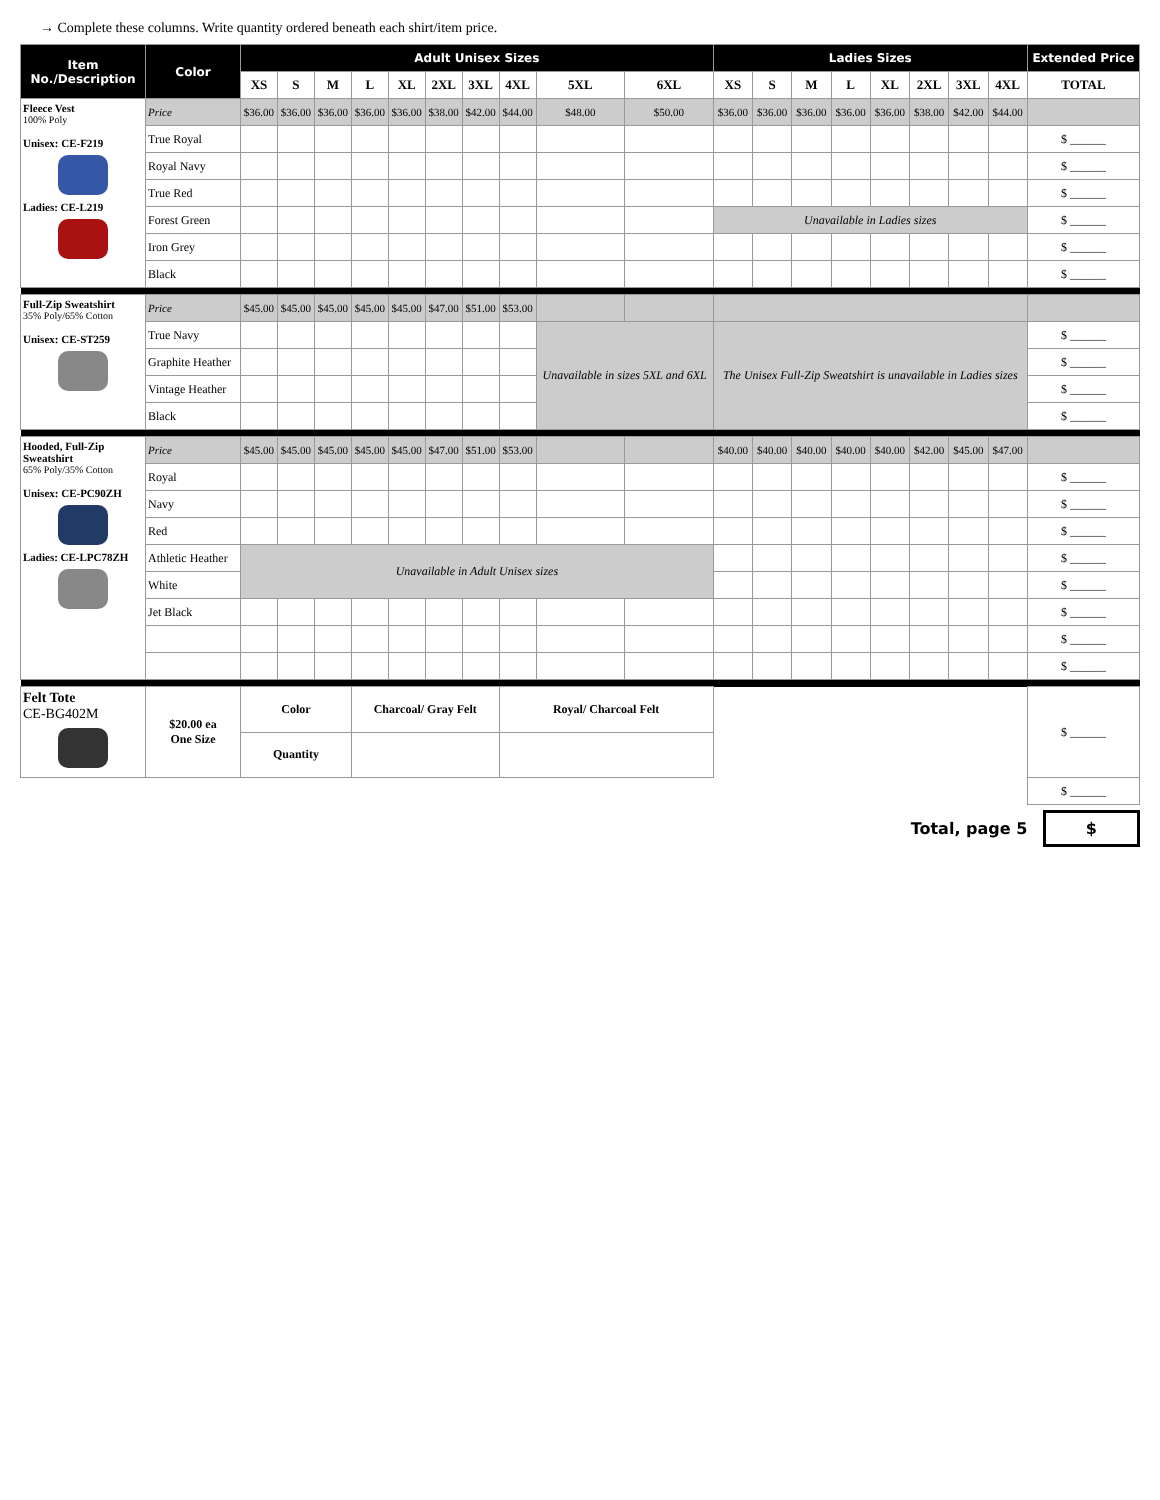→ Complete these columns. Write quantity ordered beneath each shirt/item price.
| Item No./Description | Color | Adult Unisex Sizes | | | | | | | | | | Ladies Sizes | | | | | | | | Extended Price |
| --- | --- | --- | --- | --- | --- | --- | --- | --- | --- | --- | --- | --- | --- | --- | --- | --- | --- | --- | --- | --- |
| | | XS | S | M | L | XL | 2XL | 3XL | 4XL | 5XL | 6XL | XS | S | M | L | XL | 2XL | 3XL | 4XL | TOTAL |
| Fleece Vest 100% Poly Unisex: CE-F219 Ladies: CE-L219 | Price | $36.00 | $36.00 | $36.00 | $36.00 | $36.00 | $38.00 | $42.00 | $44.00 | $48.00 | $50.00 | $36.00 | $36.00 | $36.00 | $36.00 | $36.00 | $38.00 | $42.00 | $44.00 | |
| | True Royal | | | | | | | | | | | | | | | | | | | $ ______ |
| | Royal Navy | | | | | | | | | | | | | | | | | | | $ ______ |
| | True Red | | | | | | | | | | | | | | | | | | | $ ______ |
| | Forest Green | | | | | | | | | | | Unavailable in Ladies sizes | | | | | | | | $ ______ |
| | Iron Grey | | | | | | | | | | | | | | | | | | | $ ______ |
| | Black | | | | | | | | | | | | | | | | | | | $ ______ |
| Full-Zip Sweatshirt 35% Poly/65% Cotton Unisex: CE-ST259 | Price | $45.00 | $45.00 | $45.00 | $45.00 | $45.00 | $47.00 | $51.00 | $53.00 | | | | | | | | | | | |
| | True Navy | | | | | | | | | Unavailable in sizes 5XL and 6XL | | The Unisex Full-Zip Sweatshirt is unavailable in Ladies sizes | | | | | | | | $ ______ |
| | Graphite Heather | | | | | | | | | | | | | | | | | | | $ ______ |
| | Vintage Heather | | | | | | | | | | | | | | | | | | | $ ______ |
| | Black | | | | | | | | | | | | | | | | | | | $ ______ |
| Hooded, Full-Zip Sweatshirt 65% Poly/35% Cotton Unisex: CE-PC90ZH Ladies: CE-LPC78ZH | Price | $45.00 | $45.00 | $45.00 | $45.00 | $45.00 | $47.00 | $51.00 | $53.00 | | | $40.00 | $40.00 | $40.00 | $40.00 | $40.00 | $42.00 | $45.00 | $47.00 | |
| | Royal | | | | | | | | | | | | | | | | | | | $ ______ |
| | Navy | | | | | | | | | | | | | | | | | | | $ ______ |
| | Red | | | | | | | | | | | | | | | | | | | $ ______ |
| | Athletic Heather | Unavailable in Adult Unisex sizes | | | | | | | | | | | | | | | | | | $ ______ |
| | White | | | | | | | | | | | | | | | | | | | $ ______ |
| | Jet Black | | | | | | | | | | | | | | | | | | | $ ______ |
| | | | | | | | | | | | | | | | | | | | | $ ______ |
| | | | | | | | | | | | | | | | | | | | | $ ______ |
| Felt Tote CE-BG402M | $20.00 ea One Size | Color | | | Charcoal/ Gray Felt | | | | Royal/ Charcoal Felt | | | | | | | | | | | $ ______ |
| | | Quantity | | | | | | | | | | | | | | | | | | |
| | | | | | | | | | | | | | | | | | | | | $ ______ |
Total, page 5 $